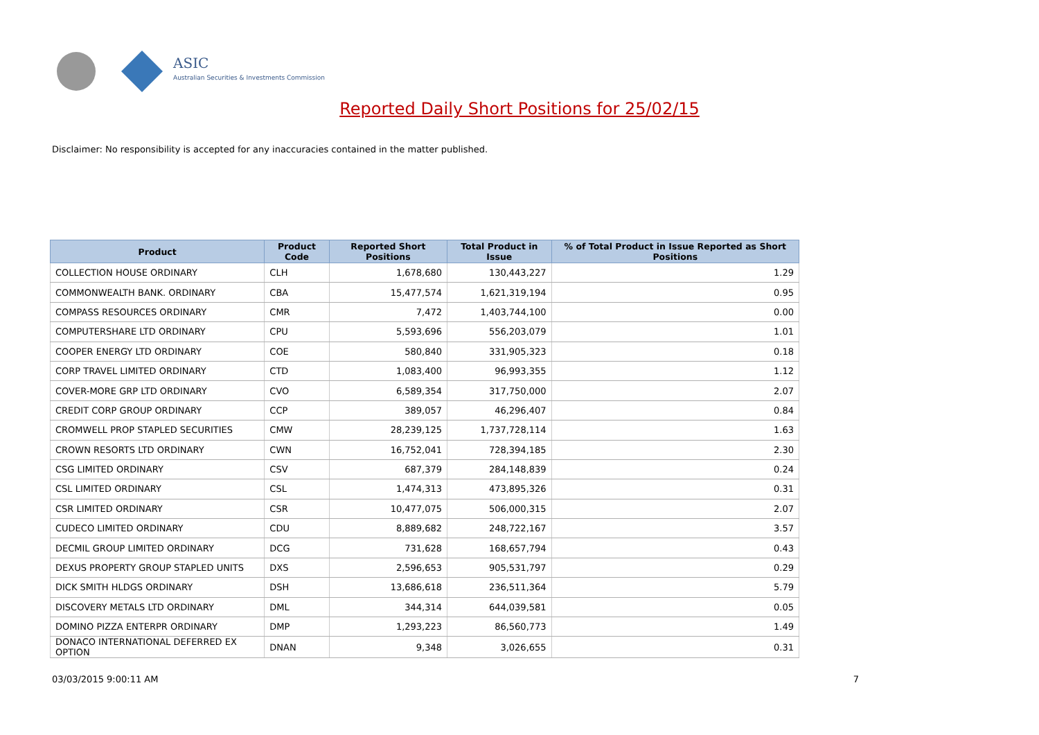ASIC
Australian Securities & Investments Commission
Reported Daily Short Positions for 25/02/15
Disclaimer: No responsibility is accepted for any inaccuracies contained in the matter published.
| Product | Product Code | Reported Short Positions | Total Product in Issue | % of Total Product in Issue Reported as Short Positions |
| --- | --- | --- | --- | --- |
| COLLECTION HOUSE ORDINARY | CLH | 1,678,680 | 130,443,227 | 1.29 |
| COMMONWEALTH BANK. ORDINARY | CBA | 15,477,574 | 1,621,319,194 | 0.95 |
| COMPASS RESOURCES ORDINARY | CMR | 7,472 | 1,403,744,100 | 0.00 |
| COMPUTERSHARE LTD ORDINARY | CPU | 5,593,696 | 556,203,079 | 1.01 |
| COOPER ENERGY LTD ORDINARY | COE | 580,840 | 331,905,323 | 0.18 |
| CORP TRAVEL LIMITED ORDINARY | CTD | 1,083,400 | 96,993,355 | 1.12 |
| COVER-MORE GRP LTD ORDINARY | CVO | 6,589,354 | 317,750,000 | 2.07 |
| CREDIT CORP GROUP ORDINARY | CCP | 389,057 | 46,296,407 | 0.84 |
| CROMWELL PROP STAPLED SECURITIES | CMW | 28,239,125 | 1,737,728,114 | 1.63 |
| CROWN RESORTS LTD ORDINARY | CWN | 16,752,041 | 728,394,185 | 2.30 |
| CSG LIMITED ORDINARY | CSV | 687,379 | 284,148,839 | 0.24 |
| CSL LIMITED ORDINARY | CSL | 1,474,313 | 473,895,326 | 0.31 |
| CSR LIMITED ORDINARY | CSR | 10,477,075 | 506,000,315 | 2.07 |
| CUDECO LIMITED ORDINARY | CDU | 8,889,682 | 248,722,167 | 3.57 |
| DECMIL GROUP LIMITED ORDINARY | DCG | 731,628 | 168,657,794 | 0.43 |
| DEXUS PROPERTY GROUP STAPLED UNITS | DXS | 2,596,653 | 905,531,797 | 0.29 |
| DICK SMITH HLDGS ORDINARY | DSH | 13,686,618 | 236,511,364 | 5.79 |
| DISCOVERY METALS LTD ORDINARY | DML | 344,314 | 644,039,581 | 0.05 |
| DOMINO PIZZA ENTERPR ORDINARY | DMP | 1,293,223 | 86,560,773 | 1.49 |
| DONACO INTERNATIONAL DEFERRED EX OPTION | DNAN | 9,348 | 3,026,655 | 0.31 |
03/03/2015 9:00:11 AM 7